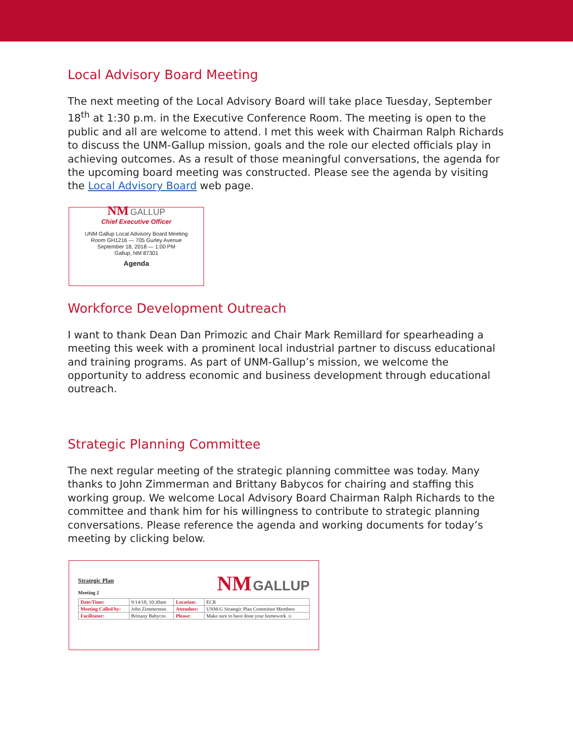Local Advisory Board Meeting
The next meeting of the Local Advisory Board will take place Tuesday, September 18<sup>th</sup> at 1:30 p.m. in the Executive Conference Room. The meeting is open to the public and all are welcome to attend. I met this week with Chairman Ralph Richards to discuss the UNM-Gallup mission, goals and the role our elected officials play in achieving outcomes. As a result of those meaningful conversations, the agenda for the upcoming board meeting was constructed. Please see the agenda by visiting the Local Advisory Board web page.
NM GALLUP
Chief Executive Officer
UNM Gallup Local Advisory Board Meeting
Room GH1216 — 705 Gurley Avenue
September 18, 2018 — 1:00 PM
Gallup, NM 87301
Agenda
Workforce Development Outreach
I want to thank Dean Dan Primozic and Chair Mark Remillard for spearheading a meeting this week with a prominent local industrial partner to discuss educational and training programs. As part of UNM-Gallup’s mission, we welcome the opportunity to address economic and business development through educational outreach.
Strategic Planning Committee
The next regular meeting of the strategic planning committee was today. Many thanks to John Zimmerman and Brittany Babycos for chairing and staffing this working group. We welcome Local Advisory Board Chairman Ralph Richards to the committee and thank him for his willingness to contribute to strategic planning conversations. Please reference the agenda and working documents for today’s meeting by clicking below.
Strategic Plan
Meeting 2
NM GALLUP
| Date/Time: | 9/14/18, 10:30am | Location: | ECR |
| Meeting Called by: | John Zimmerman | Attendees: | UNM-G Strategic Plan Committee Members |
| Facilitator: | Brittany Babycos | Please: | Make sure to have done your homework ☺ |